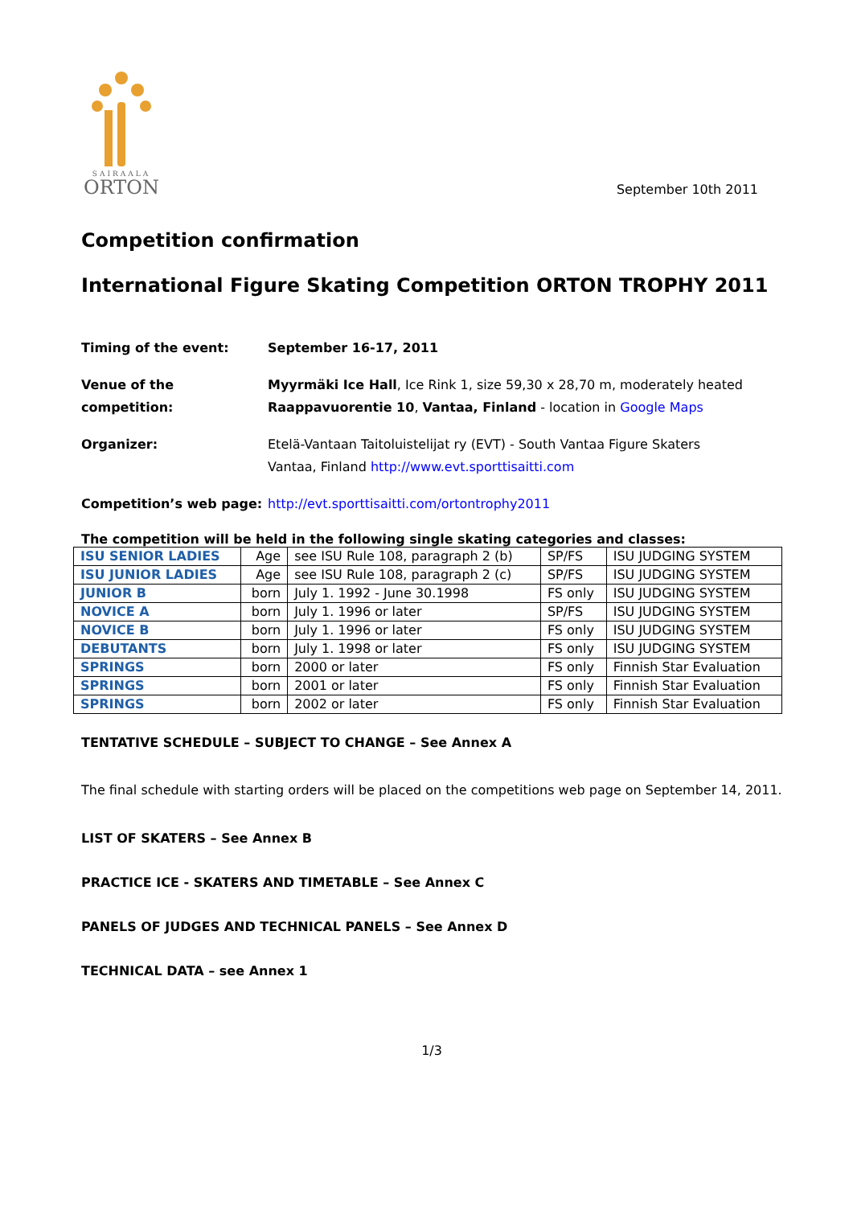SAIRAALA
ORTON
September 10th 2011
Competition confirmation
International Figure Skating Competition ORTON TROPHY 2011
Timing of the event: September 16-17, 2011
Venue of the competition:
Myyrmäki Ice Hall, Ice Rink 1, size 59,30 x 28,70 m, moderately heated
Raappavuorentie 10, Vantaa, Finland - location in Google Maps
Organizer: Etelä-Vantaan Taitoluistelijat ry (EVT) - South Vantaa Figure Skaters
Vantaa, Finland http://www.evt.sporttisaitti.com
Competition’s web page: http://evt.sporttisaitti.com/ortontrophy2011
The competition will be held in the following single skating categories and classes:
| ISU SENIOR LADIES | Age | see ISU Rule 108, paragraph 2 (b) | SP/FS | ISU JUDGING SYSTEM |
| ISU JUNIOR LADIES | Age | see ISU Rule 108, paragraph 2 (c) | SP/FS | ISU JUDGING SYSTEM |
| JUNIOR B | born | July 1. 1992 - June 30.1998 | FS only | ISU JUDGING SYSTEM |
| NOVICE A | born | July 1. 1996 or later | SP/FS | ISU JUDGING SYSTEM |
| NOVICE B | born | July 1. 1996 or later | FS only | ISU JUDGING SYSTEM |
| DEBUTANTS | born | July 1. 1998 or later | FS only | ISU JUDGING SYSTEM |
| SPRINGS | born | 2000 or later | FS only | Finnish Star Evaluation |
| SPRINGS | born | 2001 or later | FS only | Finnish Star Evaluation |
| SPRINGS | born | 2002 or later | FS only | Finnish Star Evaluation |
TENTATIVE SCHEDULE – SUBJECT TO CHANGE – See Annex A
The final schedule with starting orders will be placed on the competitions web page on September 14, 2011.
LIST OF SKATERS – See Annex B
PRACTICE ICE - SKATERS AND TIMETABLE – See Annex C
PANELS OF JUDGES AND TECHNICAL PANELS – See Annex D
TECHNICAL DATA – see Annex 1
1/3